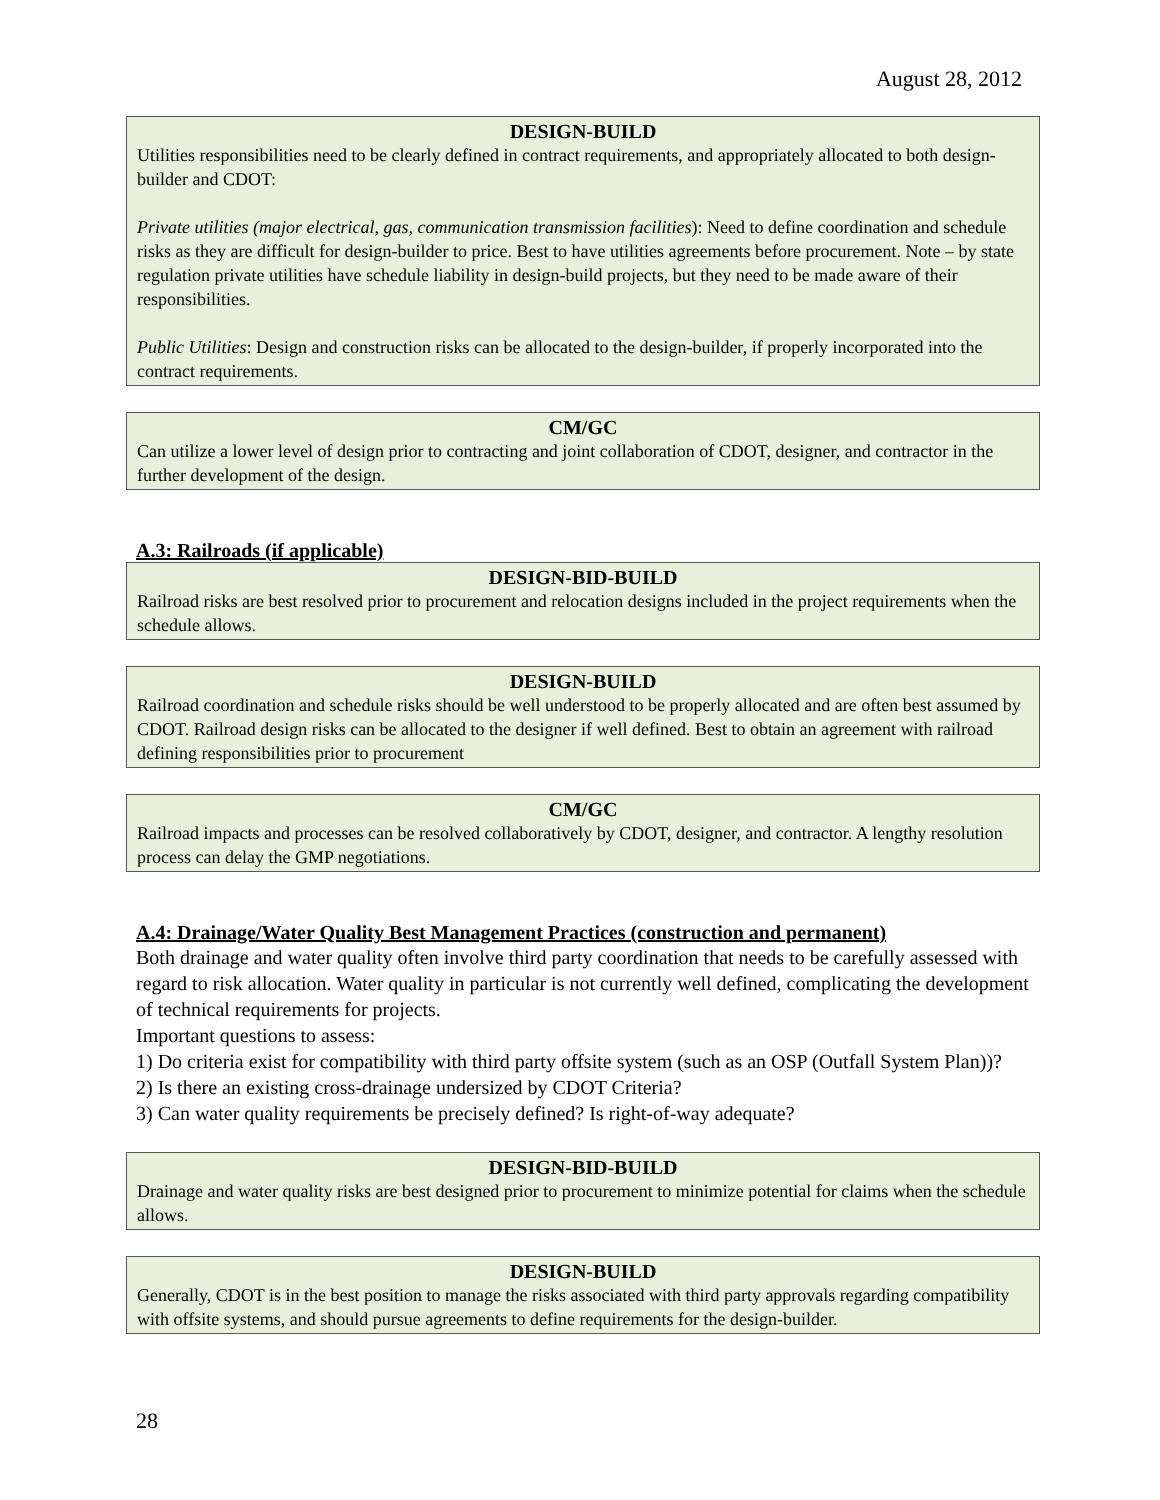August 28, 2012
DESIGN-BUILD
Utilities responsibilities need to be clearly defined in contract requirements, and appropriately allocated to both design-builder and CDOT:
Private utilities (major electrical, gas, communication transmission facilities): Need to define coordination and schedule risks as they are difficult for design-builder to price. Best to have utilities agreements before procurement. Note – by state regulation private utilities have schedule liability in design-build projects, but they need to be made aware of their responsibilities.
Public Utilities: Design and construction risks can be allocated to the design-builder, if properly incorporated into the contract requirements.
CM/GC
Can utilize a lower level of design prior to contracting and joint collaboration of CDOT, designer, and contractor in the further development of the design.
A.3: Railroads (if applicable)
DESIGN-BID-BUILD
Railroad risks are best resolved prior to procurement and relocation designs included in the project requirements when the schedule allows.
DESIGN-BUILD
Railroad coordination and schedule risks should be well understood to be properly allocated and are often best assumed by CDOT. Railroad design risks can be allocated to the designer if well defined. Best to obtain an agreement with railroad defining responsibilities prior to procurement
CM/GC
Railroad impacts and processes can be resolved collaboratively by CDOT, designer, and contractor. A lengthy resolution process can delay the GMP negotiations.
A.4: Drainage/Water Quality Best Management Practices (construction and permanent)
Both drainage and water quality often involve third party coordination that needs to be carefully assessed with regard to risk allocation. Water quality in particular is not currently well defined, complicating the development of technical requirements for projects.
Important questions to assess:
1) Do criteria exist for compatibility with third party offsite system (such as an OSP (Outfall System Plan))?
2) Is there an existing cross-drainage undersized by CDOT Criteria?
3) Can water quality requirements be precisely defined? Is right-of-way adequate?
DESIGN-BID-BUILD
Drainage and water quality risks are best designed prior to procurement to minimize potential for claims when the schedule allows.
DESIGN-BUILD
Generally, CDOT is in the best position to manage the risks associated with third party approvals regarding compatibility with offsite systems, and should pursue agreements to define requirements for the design-builder.
28